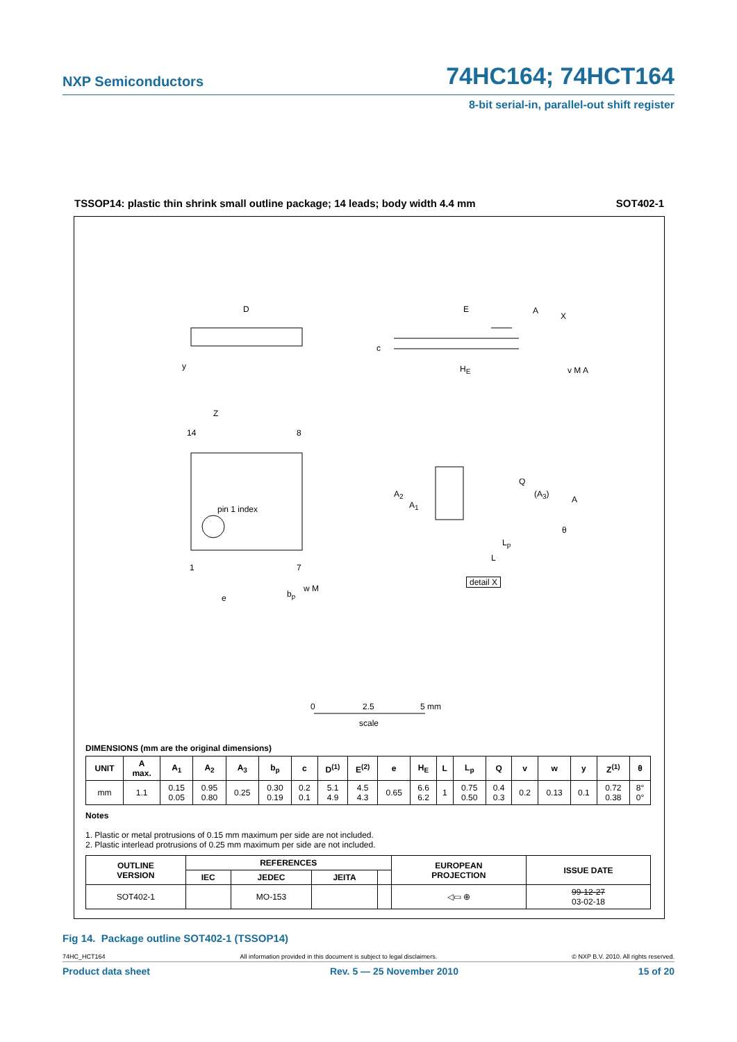NXP Semiconductors 74HC164; 74HCT164
8-bit serial-in, parallel-out shift register
TSSOP14: plastic thin shrink small outline package; 14 leads; body width 4.4 mm SOT402-1
D E A
X
c
y H<sub>E</sub> v M A
Z
14 8
Q
A<sub>2</sub> (A<sub>3</sub>)
A
pin 1 index A<sub>1</sub>
θ
L<sub>p</sub>
L
1 7
detail X
w M
b<sub>p</sub> e
0 2.5 5 mm
scale
DIMENSIONS (mm are the original dimensions)
| UNIT | A max. | A<sub>1</sub> | A<sub>2</sub> | A<sub>3</sub> | b<sub>p</sub> | c | D<sup>(1)</sup> | E<sup>(2)</sup> | e | H<sub>E</sub> | L | L<sub>p</sub> | Q | v | w | y | Z<sup>(1)</sup> | θ |
| --- | --- | --- | --- | --- | --- | --- | --- | --- | --- | --- | --- | --- | --- | --- | --- | --- | --- | --- |
| mm | 1.1 | 0.15 0.05 | 0.95 0.80 | 0.25 | 0.30 0.19 | 0.2 0.1 | 5.1 4.9 | 4.5 4.3 | 0.65 | 6.6 6.2 | 1 | 0.75 0.50 | 0.4 0.3 | 0.2 | 0.13 | 0.1 | 0.72 0.38 | 8° 0° |
Notes
1. Plastic or metal protrusions of 0.15 mm maximum per side are not included.
2. Plastic interlead protrusions of 0.25 mm maximum per side are not included.
| OUTLINE VERSION | REFERENCES | | | | EUROPEAN PROJECTION | ISSUE DATE |
| --- | --- | --- | --- | --- | --- | --- |
| | IEC | JEDEC | JEITA | | | |
| SOT402-1 | | MO-153 | | | ◁▭ ⊕ | 99-12-27 03-02-18 |
Fig 14. Package outline SOT402-1 (TSSOP14)
74HC_HCT164 All information provided in this document is subject to legal disclaimers. © NXP B.V. 2010. All rights reserved.
Product data sheet Rev. 5 — 25 November 2010 15 of 20